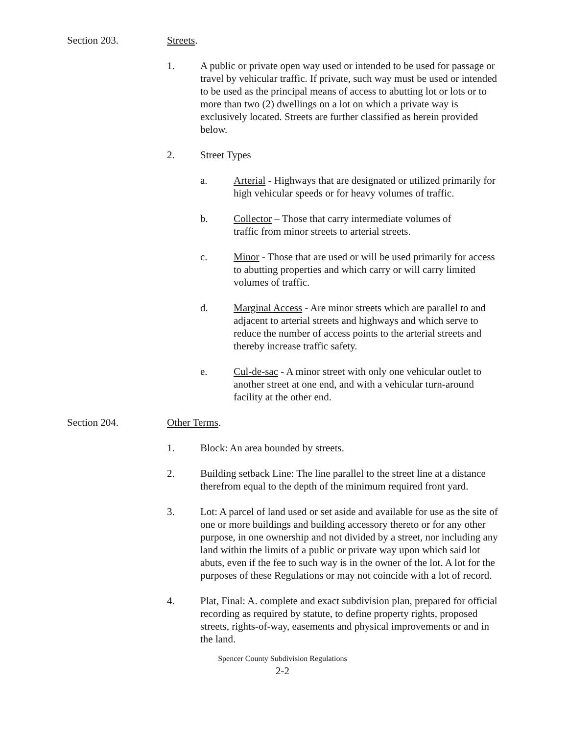Section 203. Streets.
1. A public or private open way used or intended to be used for passage or travel by vehicular traffic. If private, such way must be used or intended to be used as the principal means of access to abutting lot or lots or to more than two (2) dwellings on a lot on which a private way is exclusively located. Streets are further classified as herein provided below.
2. Street Types
a. Arterial - Highways that are designated or utilized primarily for high vehicular speeds or for heavy volumes of traffic.
b. Collector – Those that carry intermediate volumes of traffic from minor streets to arterial streets.
c. Minor - Those that are used or will be used primarily for access to abutting properties and which carry or will carry limited volumes of traffic.
d. Marginal Access - Are minor streets which are parallel to and adjacent to arterial streets and highways and which serve to reduce the number of access points to the arterial streets and thereby increase traffic safety.
e. Cul-de-sac - A minor street with only one vehicular outlet to another street at one end, and with a vehicular turn-around facility at the other end.
Section 204. Other Terms.
1. Block: An area bounded by streets.
2. Building setback Line: The line parallel to the street line at a distance therefrom equal to the depth of the minimum required front yard.
3. Lot: A parcel of land used or set aside and available for use as the site of one or more buildings and building accessory thereto or for any other purpose, in one ownership and not divided by a street, nor including any land within the limits of a public or private way upon which said lot abuts, even if the fee to such way is in the owner of the lot. A lot for the purposes of these Regulations or may not coincide with a lot of record.
4. Plat, Final: A. complete and exact subdivision plan, prepared for official recording as required by statute, to define property rights, proposed streets, rights-of-way, easements and physical improvements or and in the land.
Spencer County Subdivision Regulations
2-2